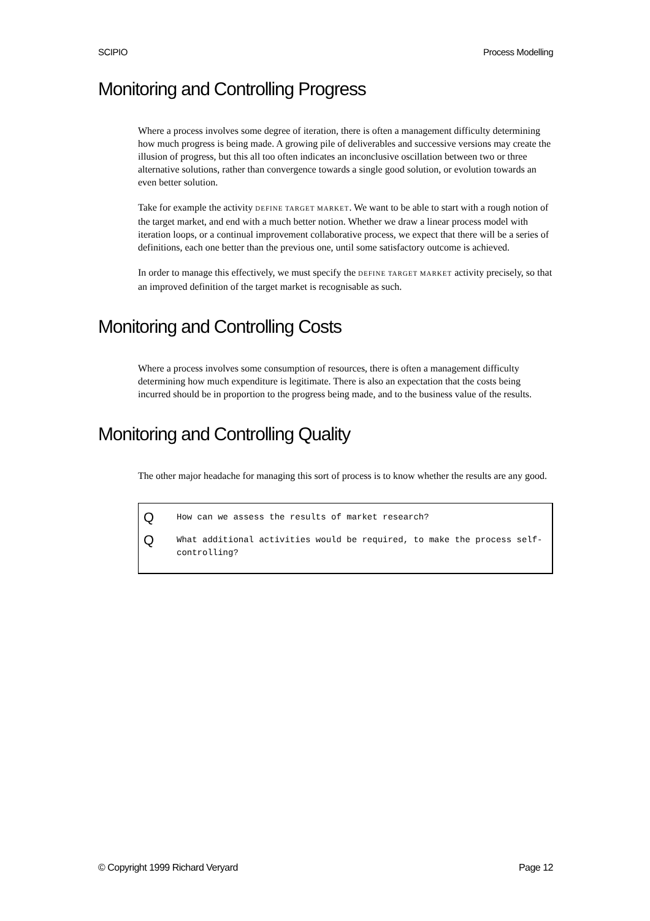SCIPIO Process Modelling
Monitoring and Controlling Progress
Where a process involves some degree of iteration, there is often a management difficulty determining how much progress is being made. A growing pile of deliverables and successive versions may create the illusion of progress, but this all too often indicates an inconclusive oscillation between two or three alternative solutions, rather than convergence towards a single good solution, or evolution towards an even better solution.
Take for example the activity DEFINE TARGET MARKET. We want to be able to start with a rough notion of the target market, and end with a much better notion. Whether we draw a linear process model with iteration loops, or a continual improvement collaborative process, we expect that there will be a series of definitions, each one better than the previous one, until some satisfactory outcome is achieved.
In order to manage this effectively, we must specify the DEFINE TARGET MARKET activity precisely, so that an improved definition of the target market is recognisable as such.
Monitoring and Controlling Costs
Where a process involves some consumption of resources, there is often a management difficulty determining how much expenditure is legitimate. There is also an expectation that the costs being incurred should be in proportion to the progress being made, and to the business value of the results.
Monitoring and Controlling Quality
The other major headache for managing this sort of process is to know whether the results are any good.
Q How can we assess the results of market research?
Q What additional activities would be required, to make the process self-controlling?
© Copyright 1999 Richard Veryard Page 12